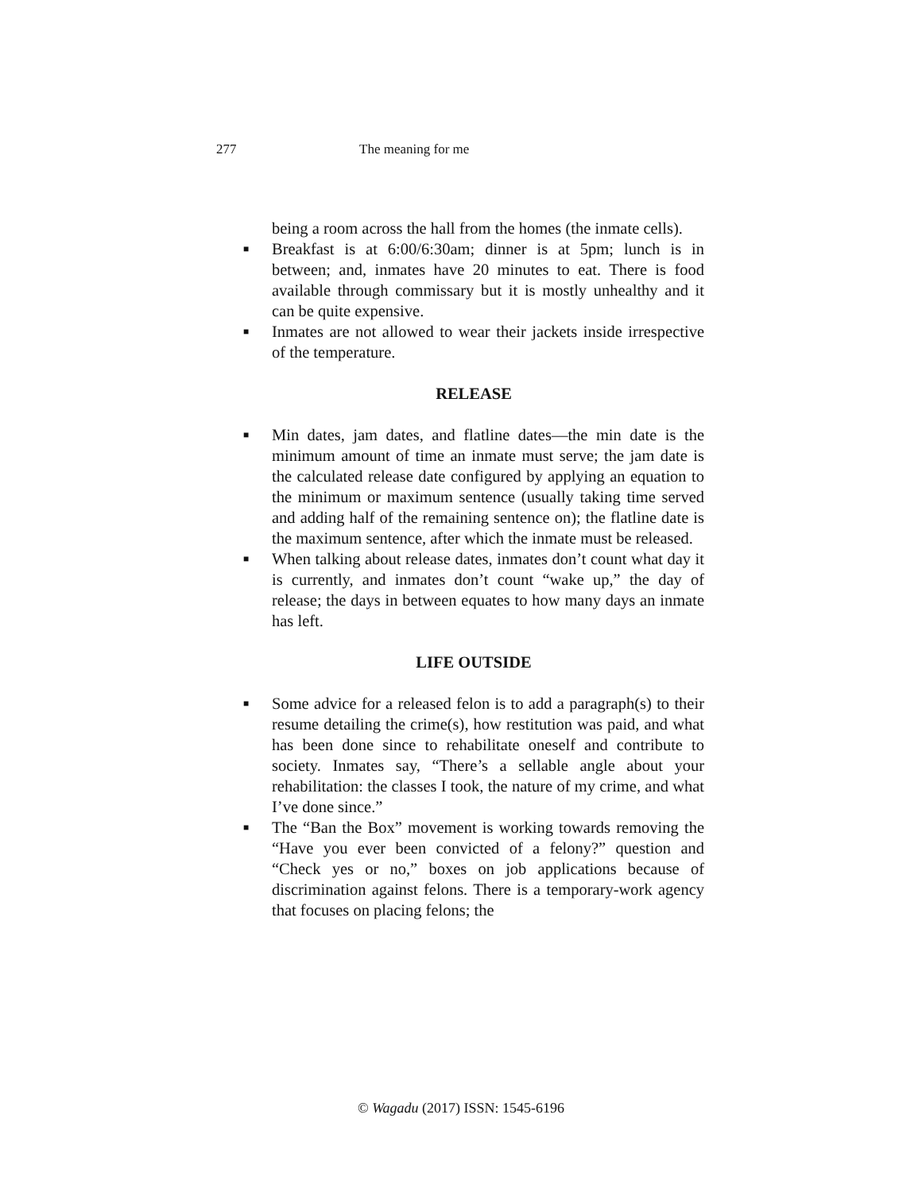277 The meaning for me
being a room across the hall from the homes (the inmate cells).
■ Breakfast is at 6:00/6:30am; dinner is at 5pm; lunch is in between; and, inmates have 20 minutes to eat. There is food available through commissary but it is mostly unhealthy and it can be quite expensive.
■ Inmates are not allowed to wear their jackets inside irrespective of the temperature.
RELEASE
■ Min dates, jam dates, and flatline dates—the min date is the minimum amount of time an inmate must serve; the jam date is the calculated release date configured by applying an equation to the minimum or maximum sentence (usually taking time served and adding half of the remaining sentence on); the flatline date is the maximum sentence, after which the inmate must be released.
■ When talking about release dates, inmates don’t count what day it is currently, and inmates don’t count “wake up,” the day of release; the days in between equates to how many days an inmate has left.
LIFE OUTSIDE
■ Some advice for a released felon is to add a paragraph(s) to their resume detailing the crime(s), how restitution was paid, and what has been done since to rehabilitate oneself and contribute to society. Inmates say, “There’s a sellable angle about your rehabilitation: the classes I took, the nature of my crime, and what I’ve done since.”
■ The “Ban the Box” movement is working towards removing the “Have you ever been convicted of a felony?” question and “Check yes or no,” boxes on job applications because of discrimination against felons. There is a temporary-work agency that focuses on placing felons; the
© Wagadu (2017) ISSN: 1545-6196